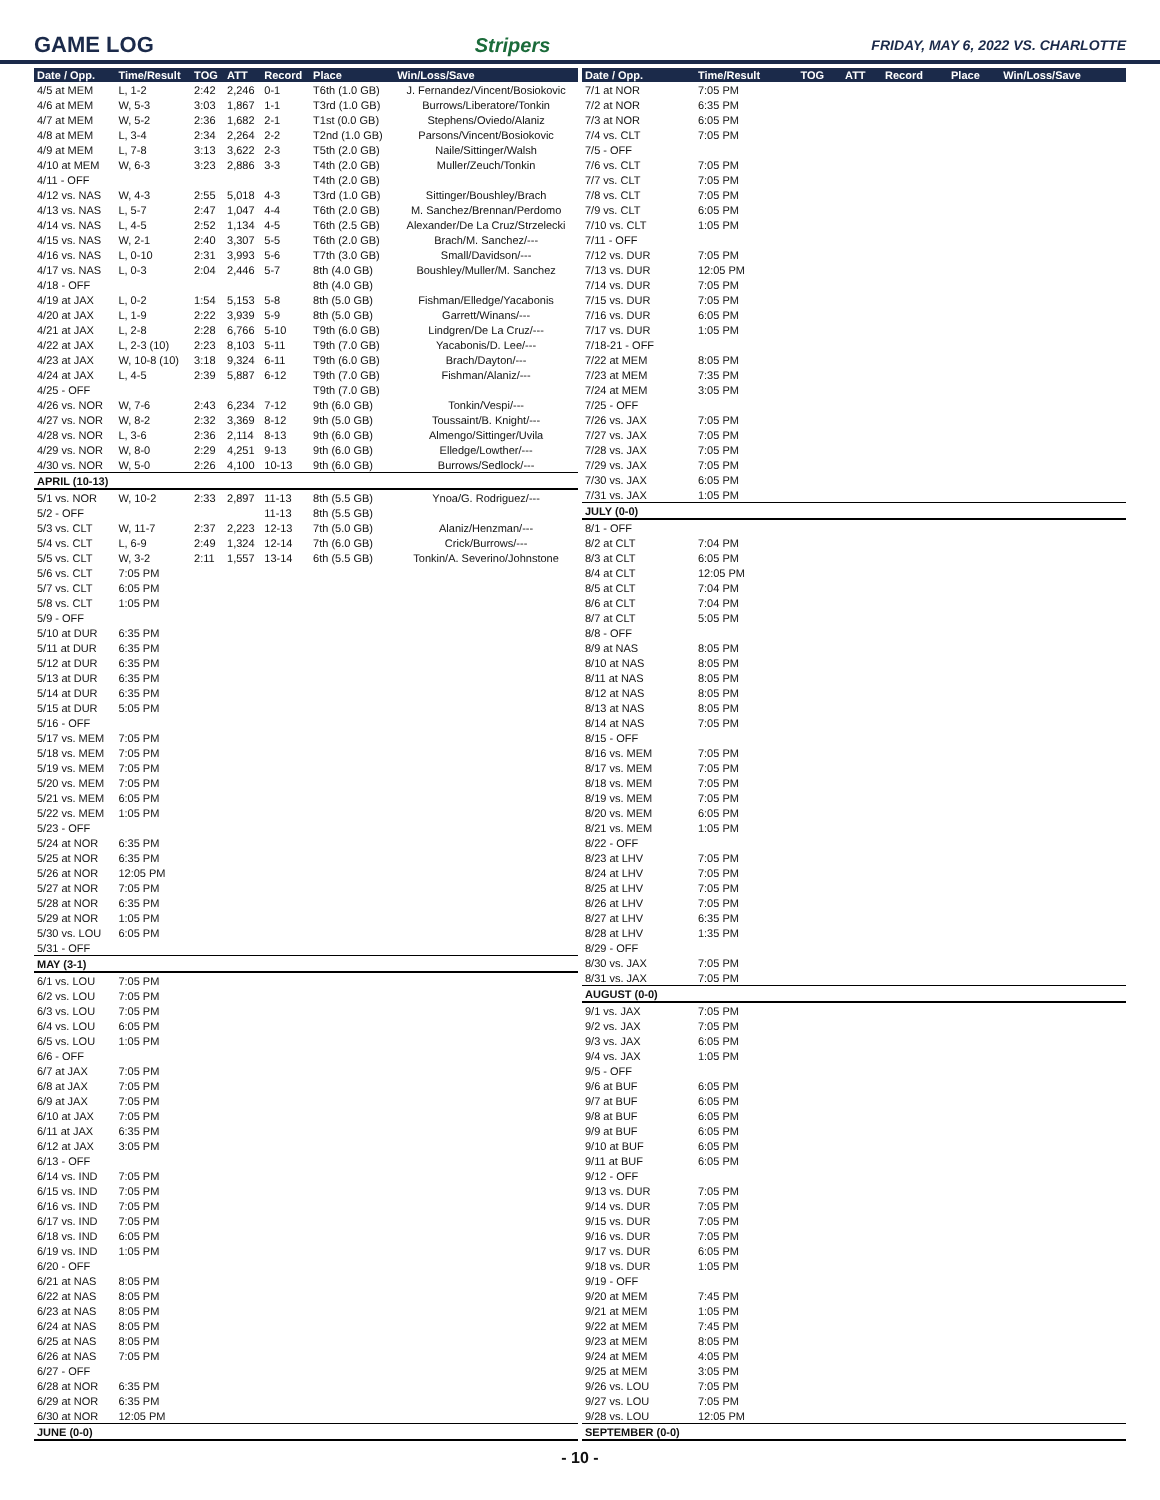GAME LOG Stripers FRIDAY, MAY 6, 2022 VS. CHARLOTTE
| Date / Opp. | Time/Result | TOG | ATT | Record | Place | Win/Loss/Save |
| --- | --- | --- | --- | --- | --- | --- |
| 4/5 at MEM | L, 1-2 | 2:42 | 2,246 | 0-1 | T6th (1.0 GB) | J. Fernandez/Vincent/Bosiokovic |
| 4/6 at MEM | W, 5-3 | 3:03 | 1,867 | 1-1 | T3rd (1.0 GB) | Burrows/Liberatore/Tonkin |
| 4/7 at MEM | W, 5-2 | 2:36 | 1,682 | 2-1 | T1st (0.0 GB) | Stephens/Oviedo/Alaniz |
| 4/8 at MEM | L, 3-4 | 2:34 | 2,264 | 2-2 | T2nd (1.0 GB) | Parsons/Vincent/Bosiokovic |
| 4/9 at MEM | L, 7-8 | 3:13 | 3,622 | 2-3 | T5th (2.0 GB) | Naile/Sittinger/Walsh |
| 4/10 at MEM | W, 6-3 | 3:23 | 2,886 | 3-3 | T4th (2.0 GB) | Muller/Zeuch/Tonkin |
| 4/11 - OFF | | | | | T4th (2.0 GB) | |
| 4/12 vs. NAS | W, 4-3 | 2:55 | 5,018 | 4-3 | T3rd (1.0 GB) | Sittinger/Boushley/Brach |
| 4/13 vs. NAS | L, 5-7 | 2:47 | 1,047 | 4-4 | T6th (2.0 GB) | M. Sanchez/Brennan/Perdomo |
| 4/14 vs. NAS | L, 4-5 | 2:52 | 1,134 | 4-5 | T6th (2.5 GB) | Alexander/De La Cruz/Strzelecki |
| 4/15 vs. NAS | W, 2-1 | 2:40 | 3,307 | 5-5 | T6th (2.0 GB) | Brach/M. Sanchez/--- |
| 4/16 vs. NAS | L, 0-10 | 2:31 | 3,993 | 5-6 | T7th (3.0 GB) | Small/Davidson/--- |
| 4/17 vs. NAS | L, 0-3 | 2:04 | 2,446 | 5-7 | 8th (4.0 GB) | Boushley/Muller/M. Sanchez |
| 4/18 - OFF | | | | | 8th (4.0 GB) | |
| 4/19 at JAX | L, 0-2 | 1:54 | 5,153 | 5-8 | 8th (5.0 GB) | Fishman/Elledge/Yacabonis |
| 4/20 at JAX | L, 1-9 | 2:22 | 3,939 | 5-9 | 8th (5.0 GB) | Garrett/Winans/--- |
| 4/21 at JAX | L, 2-8 | 2:28 | 6,766 | 5-10 | T9th (6.0 GB) | Lindgren/De La Cruz/--- |
| 4/22 at JAX | L, 2-3 (10) | 2:23 | 8,103 | 5-11 | T9th (7.0 GB) | Yacabonis/D. Lee/--- |
| 4/23 at JAX | W, 10-8 (10) | 3:18 | 9,324 | 6-11 | T9th (6.0 GB) | Brach/Dayton/--- |
| 4/24 at JAX | L, 4-5 | 2:39 | 5,887 | 6-12 | T9th (7.0 GB) | Fishman/Alaniz/--- |
| 4/25 - OFF | | | | | T9th (7.0 GB) | |
| 4/26 vs. NOR | W, 7-6 | 2:43 | 6,234 | 7-12 | 9th (6.0 GB) | Tonkin/Vespi/--- |
| 4/27 vs. NOR | W, 8-2 | 2:32 | 3,369 | 8-12 | 9th (5.0 GB) | Toussaint/B. Knight/--- |
| 4/28 vs. NOR | L, 3-6 | 2:36 | 2,114 | 8-13 | 9th (6.0 GB) | Almengo/Sittinger/Uvila |
| 4/29 vs. NOR | W, 8-0 | 2:29 | 4,251 | 9-13 | 9th (6.0 GB) | Elledge/Lowther/--- |
| 4/30 vs. NOR | W, 5-0 | 2:26 | 4,100 | 10-13 | 9th (6.0 GB) | Burrows/Sedlock/--- |
| APRIL (10-13) | | | | | | |
| 5/1 vs. NOR | W, 10-2 | 2:33 | 2,897 | 11-13 | 8th (5.5 GB) | Ynoa/G. Rodriguez/--- |
| 5/2 - OFF | | | | 11-13 | 8th (5.5 GB) | |
| 5/3 vs. CLT | W, 11-7 | 2:37 | 2,223 | 12-13 | 7th (5.0 GB) | Alaniz/Henzman/--- |
| 5/4 vs. CLT | L, 6-9 | 2:49 | 1,324 | 12-14 | 7th (6.0 GB) | Crick/Burrows/--- |
| 5/5 vs. CLT | W, 3-2 | 2:11 | 1,557 | 13-14 | 6th (5.5 GB) | Tonkin/A. Severino/Johnstone |
| 5/6 vs. CLT | 7:05 PM | | | | | |
| 5/7 vs. CLT | 6:05 PM | | | | | |
| 5/8 vs. CLT | 1:05 PM | | | | | |
| 5/9 - OFF | | | | | | |
| 5/10 at DUR | 6:35 PM | | | | | |
| 5/11 at DUR | 6:35 PM | | | | | |
| 5/12 at DUR | 6:35 PM | | | | | |
| 5/13 at DUR | 6:35 PM | | | | | |
| 5/14 at DUR | 6:35 PM | | | | | |
| 5/15 at DUR | 5:05 PM | | | | | |
| 5/16 - OFF | | | | | | |
| 5/17 vs. MEM | 7:05 PM | | | | | |
| 5/18 vs. MEM | 7:05 PM | | | | | |
| 5/19 vs. MEM | 7:05 PM | | | | | |
| 5/20 vs. MEM | 7:05 PM | | | | | |
| 5/21 vs. MEM | 6:05 PM | | | | | |
| 5/22 vs. MEM | 1:05 PM | | | | | |
| 5/23 - OFF | | | | | | |
| 5/24 at NOR | 6:35 PM | | | | | |
| 5/25 at NOR | 6:35 PM | | | | | |
| 5/26 at NOR | 12:05 PM | | | | | |
| 5/27 at NOR | 7:05 PM | | | | | |
| 5/28 at NOR | 6:35 PM | | | | | |
| 5/29 at NOR | 1:05 PM | | | | | |
| 5/30 vs. LOU | 6:05 PM | | | | | |
| 5/31 - OFF | | | | | | |
| MAY (3-1) | | | | | | |
| 6/1 vs. LOU | 7:05 PM | | | | | |
| 6/2 vs. LOU | 7:05 PM | | | | | |
| 6/3 vs. LOU | 7:05 PM | | | | | |
| 6/4 vs. LOU | 6:05 PM | | | | | |
| 6/5 vs. LOU | 1:05 PM | | | | | |
| 6/6 - OFF | | | | | | |
| 6/7 at JAX | 7:05 PM | | | | | |
| 6/8 at JAX | 7:05 PM | | | | | |
| 6/9 at JAX | 7:05 PM | | | | | |
| 6/10 at JAX | 7:05 PM | | | | | |
| 6/11 at JAX | 6:35 PM | | | | | |
| 6/12 at JAX | 3:05 PM | | | | | |
| 6/13 - OFF | | | | | | |
| 6/14 vs. IND | 7:05 PM | | | | | |
| 6/15 vs. IND | 7:05 PM | | | | | |
| 6/16 vs. IND | 7:05 PM | | | | | |
| 6/17 vs. IND | 7:05 PM | | | | | |
| 6/18 vs. IND | 6:05 PM | | | | | |
| 6/19 vs. IND | 1:05 PM | | | | | |
| 6/20 - OFF | | | | | | |
| 6/21 at NAS | 8:05 PM | | | | | |
| 6/22 at NAS | 8:05 PM | | | | | |
| 6/23 at NAS | 8:05 PM | | | | | |
| 6/24 at NAS | 8:05 PM | | | | | |
| 6/25 at NAS | 8:05 PM | | | | | |
| 6/26 at NAS | 7:05 PM | | | | | |
| 6/27 - OFF | | | | | | |
| 6/28 at NOR | 6:35 PM | | | | | |
| 6/29 at NOR | 6:35 PM | | | | | |
| 6/30 at NOR | 12:05 PM | | | | | |
| JUNE (0-0) | | | | | | |
| Date / Opp. | Time/Result | TOG | ATT | Record | Place | Win/Loss/Save |
| --- | --- | --- | --- | --- | --- | --- |
| 7/1 at NOR | 7:05 PM | | | | | |
| 7/2 at NOR | 6:35 PM | | | | | |
| 7/3 at NOR | 6:05 PM | | | | | |
| 7/4 vs. CLT | 7:05 PM | | | | | |
| 7/5 - OFF | | | | | | |
| 7/6 vs. CLT | 7:05 PM | | | | | |
| 7/7 vs. CLT | 7:05 PM | | | | | |
| 7/8 vs. CLT | 7:05 PM | | | | | |
| 7/9 vs. CLT | 6:05 PM | | | | | |
| 7/10 vs. CLT | 1:05 PM | | | | | |
| 7/11 - OFF | | | | | | |
| 7/12 vs. DUR | 7:05 PM | | | | | |
| 7/13 vs. DUR | 12:05 PM | | | | | |
| 7/14 vs. DUR | 7:05 PM | | | | | |
| 7/15 vs. DUR | 7:05 PM | | | | | |
| 7/16 vs. DUR | 6:05 PM | | | | | |
| 7/17 vs. DUR | 1:05 PM | | | | | |
| 7/18-21 - OFF | | | | | | |
| 7/22 at MEM | 8:05 PM | | | | | |
| 7/23 at MEM | 7:35 PM | | | | | |
| 7/24 at MEM | 3:05 PM | | | | | |
| 7/25 - OFF | | | | | | |
| 7/26 vs. JAX | 7:05 PM | | | | | |
| 7/27 vs. JAX | 7:05 PM | | | | | |
| 7/28 vs. JAX | 7:05 PM | | | | | |
| 7/29 vs. JAX | 7:05 PM | | | | | |
| 7/30 vs. JAX | 6:05 PM | | | | | |
| 7/31 vs. JAX | 1:05 PM | | | | | |
| JULY (0-0) | | | | | | |
| 8/1 - OFF | | | | | | |
| 8/2 at CLT | 7:04 PM | | | | | |
| 8/3 at CLT | 6:05 PM | | | | | |
| 8/4 at CLT | 12:05 PM | | | | | |
| 8/5 at CLT | 7:04 PM | | | | | |
| 8/6 at CLT | 7:04 PM | | | | | |
| 8/7 at CLT | 5:05 PM | | | | | |
| 8/8 - OFF | | | | | | |
| 8/9 at NAS | 8:05 PM | | | | | |
| 8/10 at NAS | 8:05 PM | | | | | |
| 8/11 at NAS | 8:05 PM | | | | | |
| 8/12 at NAS | 8:05 PM | | | | | |
| 8/13 at NAS | 8:05 PM | | | | | |
| 8/14 at NAS | 7:05 PM | | | | | |
| 8/15 - OFF | | | | | | |
| 8/16 vs. MEM | 7:05 PM | | | | | |
| 8/17 vs. MEM | 7:05 PM | | | | | |
| 8/18 vs. MEM | 7:05 PM | | | | | |
| 8/19 vs. MEM | 7:05 PM | | | | | |
| 8/20 vs. MEM | 6:05 PM | | | | | |
| 8/21 vs. MEM | 1:05 PM | | | | | |
| 8/22 - OFF | | | | | | |
| 8/23 at LHV | 7:05 PM | | | | | |
| 8/24 at LHV | 7:05 PM | | | | | |
| 8/25 at LHV | 7:05 PM | | | | | |
| 8/26 at LHV | 7:05 PM | | | | | |
| 8/27 at LHV | 6:35 PM | | | | | |
| 8/28 at LHV | 1:35 PM | | | | | |
| 8/29 - OFF | | | | | | |
| 8/30 vs. JAX | 7:05 PM | | | | | |
| 8/31 vs. JAX | 7:05 PM | | | | | |
| AUGUST (0-0) | | | | | | |
| 9/1 vs. JAX | 7:05 PM | | | | | |
| 9/2 vs. JAX | 7:05 PM | | | | | |
| 9/3 vs. JAX | 6:05 PM | | | | | |
| 9/4 vs. JAX | 1:05 PM | | | | | |
| 9/5 - OFF | | | | | | |
| 9/6 at BUF | 6:05 PM | | | | | |
| 9/7 at BUF | 6:05 PM | | | | | |
| 9/8 at BUF | 6:05 PM | | | | | |
| 9/9 at BUF | 6:05 PM | | | | | |
| 9/10 at BUF | 6:05 PM | | | | | |
| 9/11 at BUF | 6:05 PM | | | | | |
| 9/12 - OFF | | | | | | |
| 9/13 vs. DUR | 7:05 PM | | | | | |
| 9/14 vs. DUR | 7:05 PM | | | | | |
| 9/15 vs. DUR | 7:05 PM | | | | | |
| 9/16 vs. DUR | 7:05 PM | | | | | |
| 9/17 vs. DUR | 6:05 PM | | | | | |
| 9/18 vs. DUR | 1:05 PM | | | | | |
| 9/19 - OFF | | | | | | |
| 9/20 at MEM | 7:45 PM | | | | | |
| 9/21 at MEM | 1:05 PM | | | | | |
| 9/22 at MEM | 7:45 PM | | | | | |
| 9/23 at MEM | 8:05 PM | | | | | |
| 9/24 at MEM | 4:05 PM | | | | | |
| 9/25 at MEM | 3:05 PM | | | | | |
| 9/26 vs. LOU | 7:05 PM | | | | | |
| 9/27 vs. LOU | 7:05 PM | | | | | |
| 9/28 vs. LOU | 12:05 PM | | | | | |
| SEPTEMBER (0-0) | | | | | | |
- 10 -